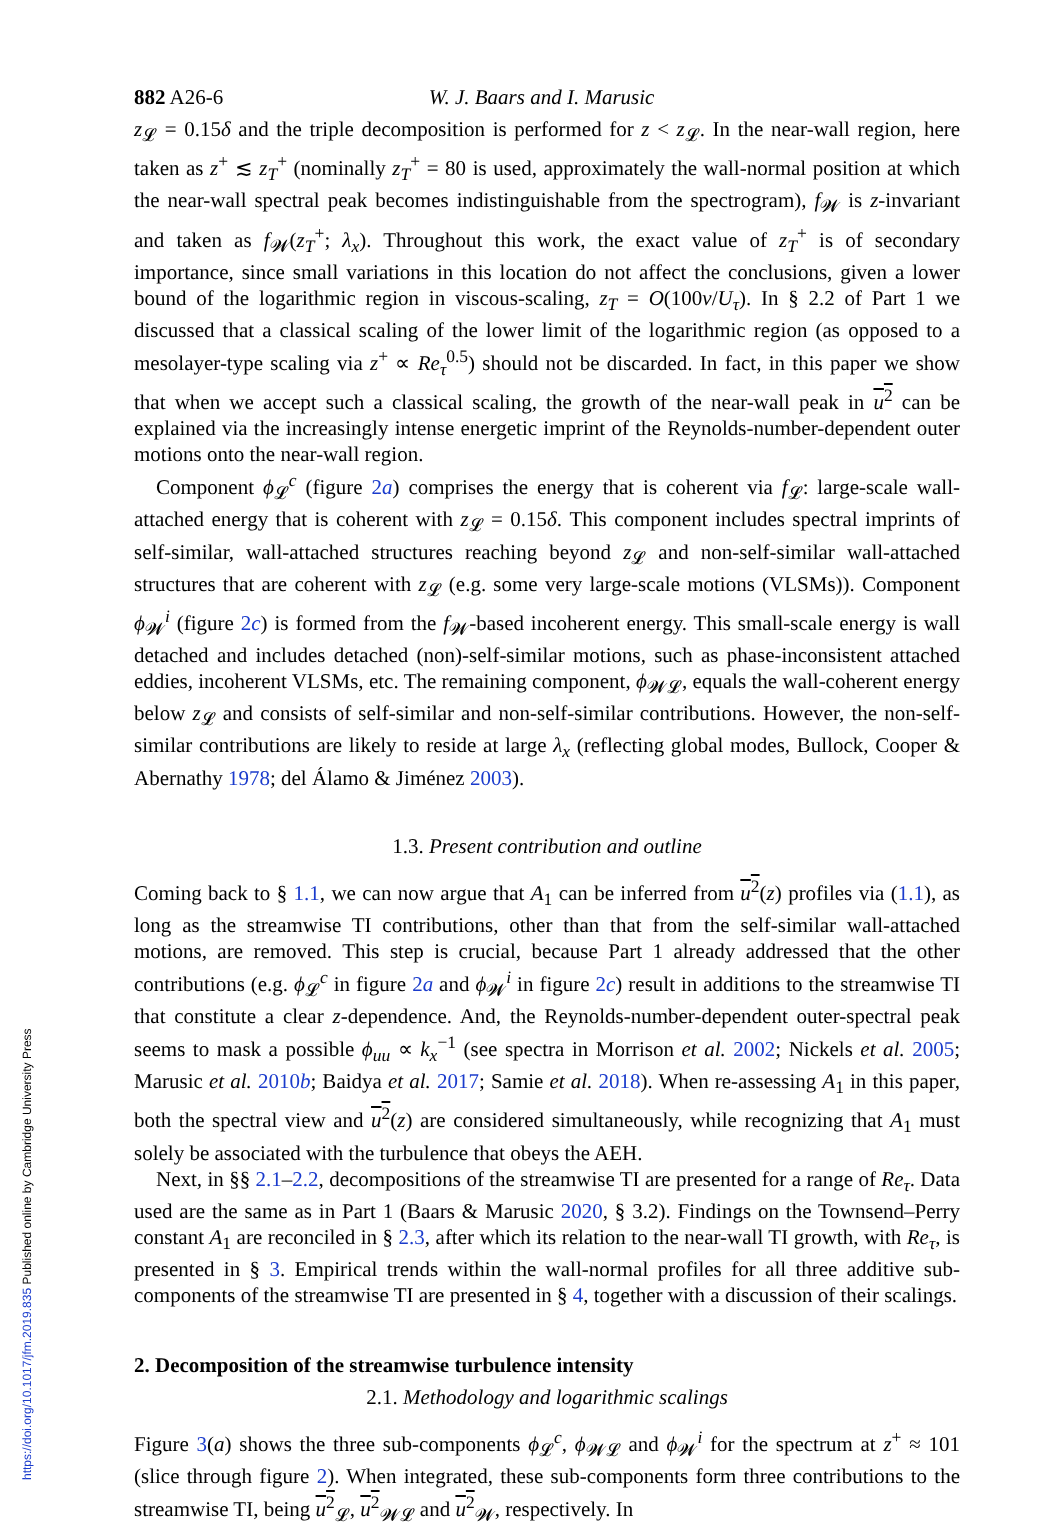https://doi.org/10.1017/jfm.2019.835 Published online by Cambridge University Press
882 A26-6 W. J. Baars and I. Marusic
z<sub>𝓛</sub> = 0.15δ and the triple decomposition is performed for z < z<sub>𝓛</sub>. In the near-wall region, here taken as z<sup>+</sup> ≲ z<sub>T</sub><sup>+</sup> (nominally z<sub>T</sub><sup>+</sup> = 80 is used, approximately the wall-normal position at which the near-wall spectral peak becomes indistinguishable from the spectrogram), f<sub>𝓦</sub> is z-invariant and taken as f<sub>𝓦</sub>(z<sub>T</sub><sup>+</sup>; λ<sub>x</sub>). Throughout this work, the exact value of z<sub>T</sub><sup>+</sup> is of secondary importance, since small variations in this location do not affect the conclusions, given a lower bound of the logarithmic region in viscous-scaling, z<sub>T</sub> = O(100ν/U<sub>τ</sub>). In § 2.2 of Part 1 we discussed that a classical scaling of the lower limit of the logarithmic region (as opposed to a mesolayer-type scaling via z<sup>+</sup> ∝ Re<sub>τ</sub><sup>0.5</sup>) should not be discarded. In fact, in this paper we show that when we accept such a classical scaling, the growth of the near-wall peak in u<sup>2</sup> can be explained via the increasingly intense energetic imprint of the Reynolds-number-dependent outer motions onto the near-wall region.
Component ϕ<sub>𝓛</sub><sup>c</sup> (figure 2a) comprises the energy that is coherent via f<sub>𝓛</sub>: large-scale wall-attached energy that is coherent with z<sub>𝓛</sub> = 0.15δ. This component includes spectral imprints of self-similar, wall-attached structures reaching beyond z<sub>𝓛</sub> and non-self-similar wall-attached structures that are coherent with z<sub>𝓛</sub> (e.g. some very large-scale motions (VLSMs)). Component ϕ<sub>𝓦</sub><sup>i</sup> (figure 2c) is formed from the f<sub>𝓦</sub>-based incoherent energy. This small-scale energy is wall detached and includes detached (non)-self-similar motions, such as phase-inconsistent attached eddies, incoherent VLSMs, etc. The remaining component, ϕ<sub>𝓦𝓛</sub>, equals the wall-coherent energy below z<sub>𝓛</sub> and consists of self-similar and non-self-similar contributions. However, the non-self-similar contributions are likely to reside at large λ<sub>x</sub> (reflecting global modes, Bullock, Cooper & Abernathy 1978; del Álamo & Jiménez 2003).
1.3. Present contribution and outline
Coming back to § 1.1, we can now argue that A<sub>1</sub> can be inferred from u<sup>2</sup>(z) profiles via (1.1), as long as the streamwise TI contributions, other than that from the self-similar wall-attached motions, are removed. This step is crucial, because Part 1 already addressed that the other contributions (e.g. ϕ<sub>𝓛</sub><sup>c</sup> in figure 2a and ϕ<sub>𝓦</sub><sup>i</sup> in figure 2c) result in additions to the streamwise TI that constitute a clear z-dependence. And, the Reynolds-number-dependent outer-spectral peak seems to mask a possible ϕ<sub>uu</sub> ∝ k<sub>x</sub><sup>−1</sup> (see spectra in Morrison et al. 2002; Nickels et al. 2005; Marusic et al. 2010b; Baidya et al. 2017; Samie et al. 2018). When re-assessing A<sub>1</sub> in this paper, both the spectral view and u<sup>2</sup>(z) are considered simultaneously, while recognizing that A<sub>1</sub> must solely be associated with the turbulence that obeys the AEH.
Next, in §§ 2.1–2.2, decompositions of the streamwise TI are presented for a range of Re<sub>τ</sub>. Data used are the same as in Part 1 (Baars & Marusic 2020, § 3.2). Findings on the Townsend–Perry constant A<sub>1</sub> are reconciled in § 2.3, after which its relation to the near-wall TI growth, with Re<sub>τ</sub>, is presented in § 3. Empirical trends within the wall-normal profiles for all three additive sub-components of the streamwise TI are presented in § 4, together with a discussion of their scalings.
2. Decomposition of the streamwise turbulence intensity
2.1. Methodology and logarithmic scalings
Figure 3(a) shows the three sub-components ϕ<sub>𝓛</sub><sup>c</sup>, ϕ<sub>𝓦𝓛</sub> and ϕ<sub>𝓦</sub><sup>i</sup> for the spectrum at z<sup>+</sup> ≈ 101 (slice through figure 2). When integrated, these sub-components form three contributions to the streamwise TI, being u<sup>2</sup><sub>𝓛</sub>, u<sup>2</sup><sub>𝓦𝓛</sub> and u<sup>2</sup><sub>𝓦</sub>, respectively. In